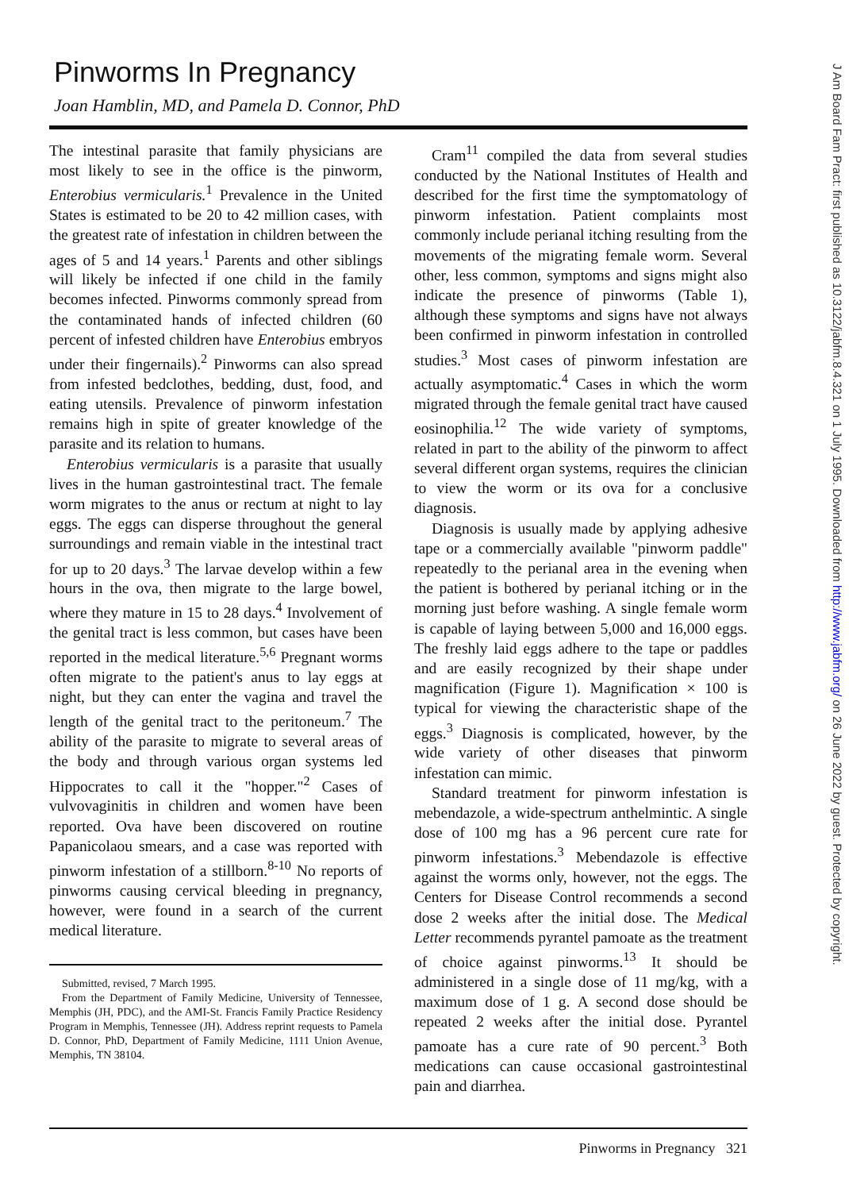Pinworms In Pregnancy
Joan Hamblin, MD, and Pamela D. Connor, PhD
The intestinal parasite that family physicians are most likely to see in the office is the pinworm, Enterobius vermicularis.<sup>1</sup> Prevalence in the United States is estimated to be 20 to 42 million cases, with the greatest rate of infestation in children between the ages of 5 and 14 years.<sup>1</sup> Parents and other siblings will likely be infected if one child in the family becomes infected. Pinworms commonly spread from the contaminated hands of infected children (60 percent of infested children have Enterobius embryos under their fingernails).<sup>2</sup> Pinworms can also spread from infested bedclothes, bedding, dust, food, and eating utensils. Prevalence of pinworm infestation remains high in spite of greater knowledge of the parasite and its relation to humans.
Enterobius vermicularis is a parasite that usually lives in the human gastrointestinal tract. The female worm migrates to the anus or rectum at night to lay eggs. The eggs can disperse throughout the general surroundings and remain viable in the intestinal tract for up to 20 days.<sup>3</sup> The larvae develop within a few hours in the ova, then migrate to the large bowel, where they mature in 15 to 28 days.<sup>4</sup> Involvement of the genital tract is less common, but cases have been reported in the medical literature.<sup>5,6</sup> Pregnant worms often migrate to the patient's anus to lay eggs at night, but they can enter the vagina and travel the length of the genital tract to the peritoneum.<sup>7</sup> The ability of the parasite to migrate to several areas of the body and through various organ systems led Hippocrates to call it the "hopper."<sup>2</sup> Cases of vulvovaginitis in children and women have been reported. Ova have been discovered on routine Papanicolaou smears, and a case was reported with pinworm infestation of a stillborn.<sup>8-10</sup> No reports of pinworms causing cervical bleeding in pregnancy, however, were found in a search of the current medical literature.
Submitted, revised, 7 March 1995.
From the Department of Family Medicine, University of Tennessee, Memphis (JH, PDC), and the AMI-St. Francis Family Practice Residency Program in Memphis, Tennessee (JH). Address reprint requests to Pamela D. Connor, PhD, Department of Family Medicine, 1111 Union Avenue, Memphis, TN 38104.
Cram<sup>11</sup> compiled the data from several studies conducted by the National Institutes of Health and described for the first time the symptomatology of pinworm infestation. Patient complaints most commonly include perianal itching resulting from the movements of the migrating female worm. Several other, less common, symptoms and signs might also indicate the presence of pinworms (Table 1), although these symptoms and signs have not always been confirmed in pinworm infestation in controlled studies.<sup>3</sup> Most cases of pinworm infestation are actually asymptomatic.<sup>4</sup> Cases in which the worm migrated through the female genital tract have caused eosinophilia.<sup>12</sup> The wide variety of symptoms, related in part to the ability of the pinworm to affect several different organ systems, requires the clinician to view the worm or its ova for a conclusive diagnosis.
Diagnosis is usually made by applying adhesive tape or a commercially available "pinworm paddle" repeatedly to the perianal area in the evening when the patient is bothered by perianal itching or in the morning just before washing. A single female worm is capable of laying between 5,000 and 16,000 eggs. The freshly laid eggs adhere to the tape or paddles and are easily recognized by their shape under magnification (Figure 1). Magnification × 100 is typical for viewing the characteristic shape of the eggs.<sup>3</sup> Diagnosis is complicated, however, by the wide variety of other diseases that pinworm infestation can mimic.
Standard treatment for pinworm infestation is mebendazole, a wide-spectrum anthelmintic. A single dose of 100 mg has a 96 percent cure rate for pinworm infestations.<sup>3</sup> Mebendazole is effective against the worms only, however, not the eggs. The Centers for Disease Control recommends a second dose 2 weeks after the initial dose. The Medical Letter recommends pyrantel pamoate as the treatment of choice against pinworms.<sup>13</sup> It should be administered in a single dose of 11 mg/kg, with a maximum dose of 1 g. A second dose should be repeated 2 weeks after the initial dose. Pyrantel pamoate has a cure rate of 90 percent.<sup>3</sup> Both medications can cause occasional gastrointestinal pain and diarrhea.
Pinworms in Pregnancy 321
J Am Board Fam Pract: first published as 10.3122/jabfm.8.4.321 on 1 July 1995. Downloaded from http://www.jabfm.org/ on 26 June 2022 by guest. Protected by copyright.